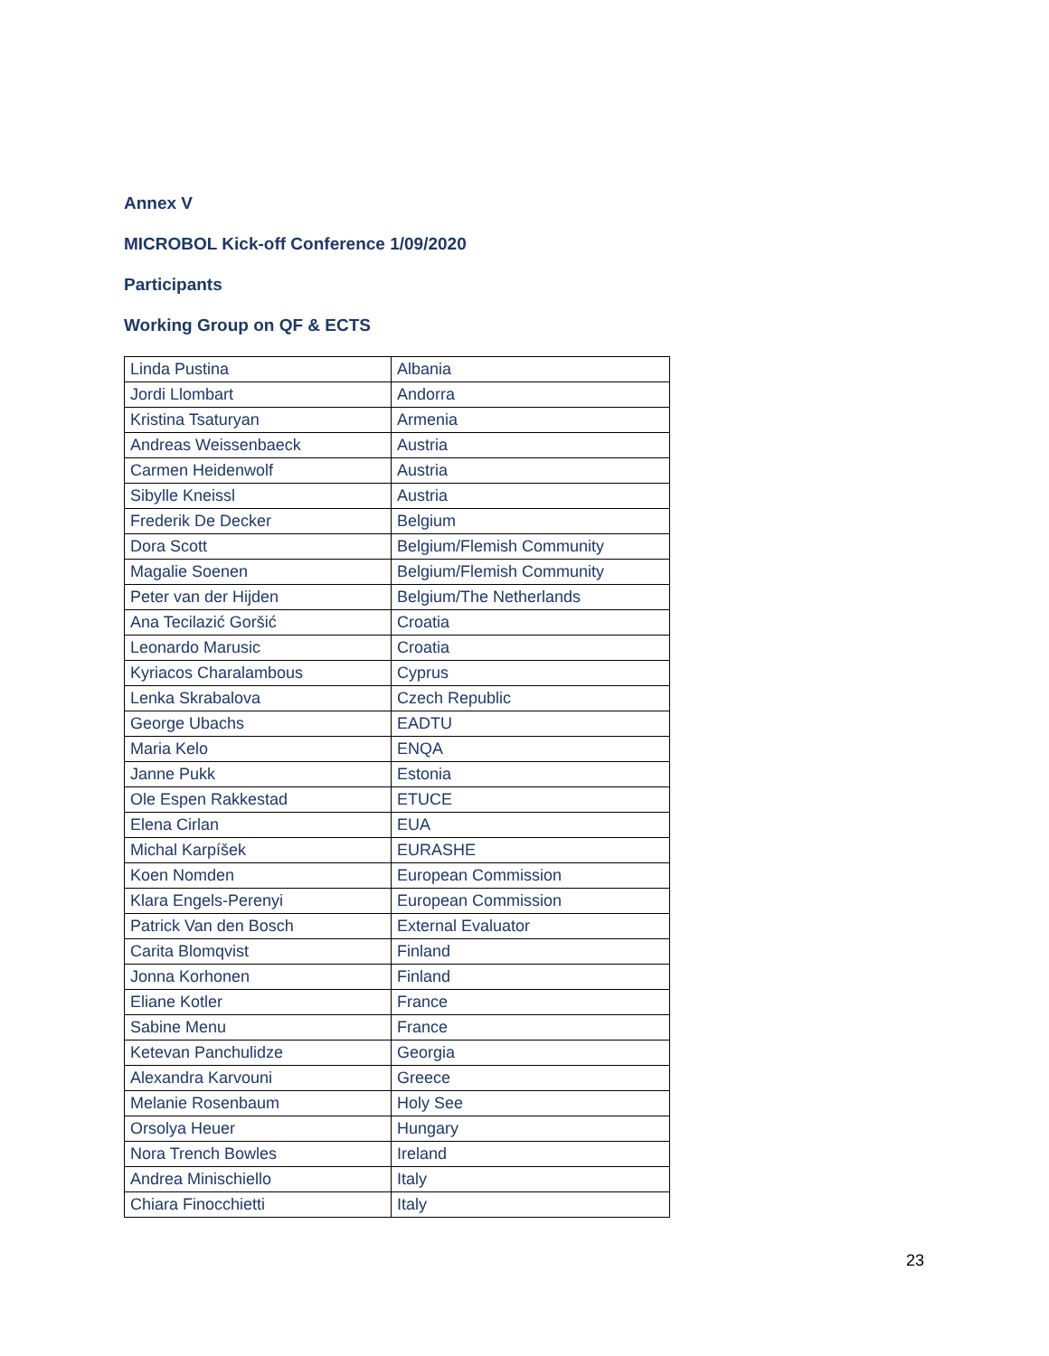Annex V
MICROBOL Kick-off Conference 1/09/2020
Participants
Working Group on QF & ECTS
| Linda Pustina | Albania |
| Jordi Llombart | Andorra |
| Kristina Tsaturyan | Armenia |
| Andreas Weissenbaeck | Austria |
| Carmen Heidenwolf | Austria |
| Sibylle Kneissl | Austria |
| Frederik De Decker | Belgium |
| Dora Scott | Belgium/Flemish Community |
| Magalie Soenen | Belgium/Flemish Community |
| Peter van der Hijden | Belgium/The Netherlands |
| Ana Tecilazić Goršić | Croatia |
| Leonardo Marusic | Croatia |
| Kyriacos Charalambous | Cyprus |
| Lenka Skrabalova | Czech Republic |
| George Ubachs | EADTU |
| Maria Kelo | ENQA |
| Janne Pukk | Estonia |
| Ole Espen Rakkestad | ETUCE |
| Elena Cirlan | EUA |
| Michal Karpíšek | EURASHE |
| Koen Nomden | European Commission |
| Klara Engels-Perenyi | European Commission |
| Patrick Van den Bosch | External Evaluator |
| Carita Blomqvist | Finland |
| Jonna Korhonen | Finland |
| Eliane Kotler | France |
| Sabine Menu | France |
| Ketevan Panchulidze | Georgia |
| Alexandra Karvouni | Greece |
| Melanie Rosenbaum | Holy See |
| Orsolya Heuer | Hungary |
| Nora Trench Bowles | Ireland |
| Andrea Minischiello | Italy |
| Chiara Finocchietti | Italy |
23